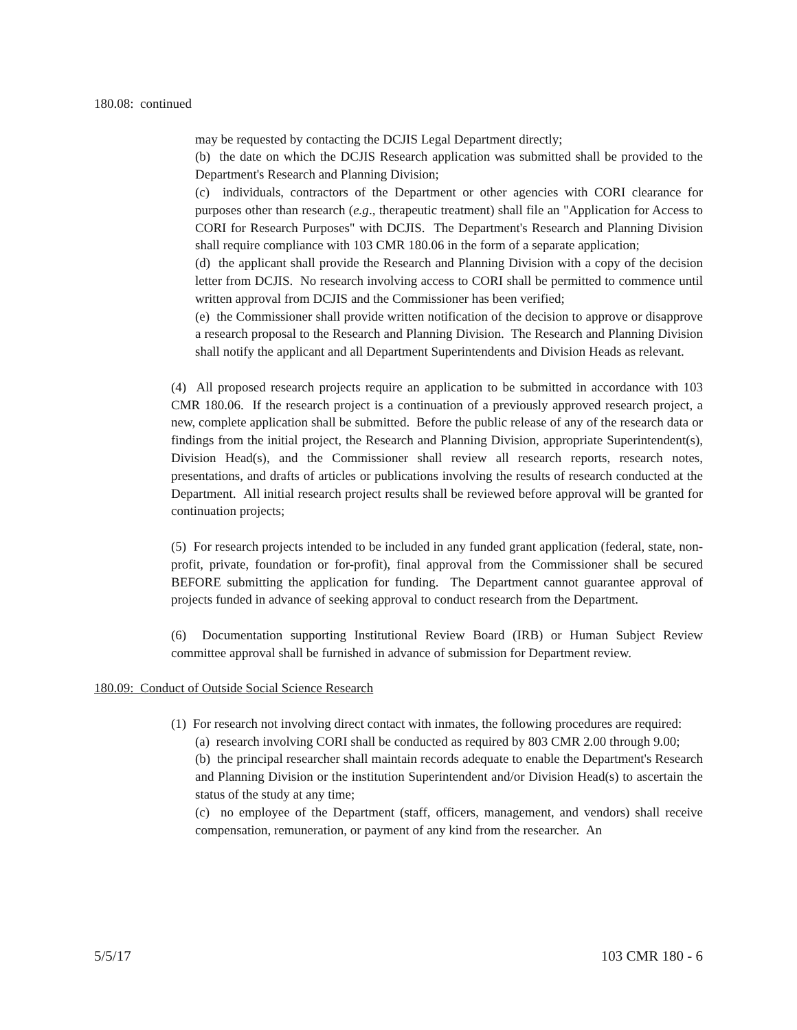180.08: continued
may be requested by contacting the DCJIS Legal Department directly;
(b) the date on which the DCJIS Research application was submitted shall be provided to the Department's Research and Planning Division;
(c) individuals, contractors of the Department or other agencies with CORI clearance for purposes other than research (e.g., therapeutic treatment) shall file an "Application for Access to CORI for Research Purposes" with DCJIS. The Department's Research and Planning Division shall require compliance with 103 CMR 180.06 in the form of a separate application;
(d) the applicant shall provide the Research and Planning Division with a copy of the decision letter from DCJIS. No research involving access to CORI shall be permitted to commence until written approval from DCJIS and the Commissioner has been verified;
(e) the Commissioner shall provide written notification of the decision to approve or disapprove a research proposal to the Research and Planning Division. The Research and Planning Division shall notify the applicant and all Department Superintendents and Division Heads as relevant.
(4) All proposed research projects require an application to be submitted in accordance with 103 CMR 180.06. If the research project is a continuation of a previously approved research project, a new, complete application shall be submitted. Before the public release of any of the research data or findings from the initial project, the Research and Planning Division, appropriate Superintendent(s), Division Head(s), and the Commissioner shall review all research reports, research notes, presentations, and drafts of articles or publications involving the results of research conducted at the Department. All initial research project results shall be reviewed before approval will be granted for continuation projects;
(5) For research projects intended to be included in any funded grant application (federal, state, non-profit, private, foundation or for-profit), final approval from the Commissioner shall be secured BEFORE submitting the application for funding. The Department cannot guarantee approval of projects funded in advance of seeking approval to conduct research from the Department.
(6) Documentation supporting Institutional Review Board (IRB) or Human Subject Review committee approval shall be furnished in advance of submission for Department review.
180.09: Conduct of Outside Social Science Research
(1) For research not involving direct contact with inmates, the following procedures are required:
(a) research involving CORI shall be conducted as required by 803 CMR 2.00 through 9.00;
(b) the principal researcher shall maintain records adequate to enable the Department's Research and Planning Division or the institution Superintendent and/or Division Head(s) to ascertain the status of the study at any time;
(c) no employee of the Department (staff, officers, management, and vendors) shall receive compensation, remuneration, or payment of any kind from the researcher. An
5/5/17 103 CMR 180 - 6